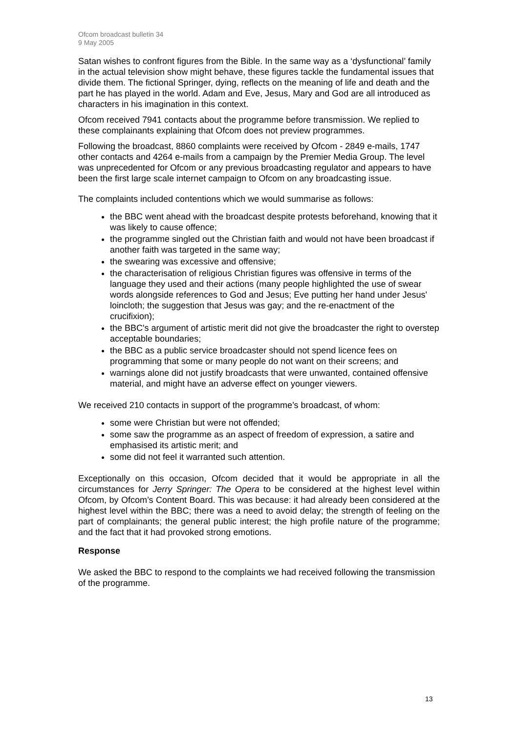Ofcom broadcast bulletin 34
9 May 2005
Satan wishes to confront figures from the Bible. In the same way as a ‘dysfunctional’ family in the actual television show might behave, these figures tackle the fundamental issues that divide them. The fictional Springer, dying, reflects on the meaning of life and death and the part he has played in the world. Adam and Eve, Jesus, Mary and God are all introduced as characters in his imagination in this context.
Ofcom received 7941 contacts about the programme before transmission. We replied to these complainants explaining that Ofcom does not preview programmes.
Following the broadcast, 8860 complaints were received by Ofcom - 2849 e-mails, 1747 other contacts and 4264 e-mails from a campaign by the Premier Media Group. The level was unprecedented for Ofcom or any previous broadcasting regulator and appears to have been the first large scale internet campaign to Ofcom on any broadcasting issue.
The complaints included contentions which we would summarise as follows:
the BBC went ahead with the broadcast despite protests beforehand, knowing that it was likely to cause offence;
the programme singled out the Christian faith and would not have been broadcast if another faith was targeted in the same way;
the swearing was excessive and offensive;
the characterisation of religious Christian figures was offensive in terms of the language they used and their actions (many people highlighted the use of swear words alongside references to God and Jesus; Eve putting her hand under Jesus' loincloth; the suggestion that Jesus was gay; and the re-enactment of the crucifixion);
the BBC's argument of artistic merit did not give the broadcaster the right to overstep acceptable boundaries;
the BBC as a public service broadcaster should not spend licence fees on programming that some or many people do not want on their screens; and
warnings alone did not justify broadcasts that were unwanted, contained offensive material, and might have an adverse effect on younger viewers.
We received 210 contacts in support of the programme’s broadcast, of whom:
some were Christian but were not offended;
some saw the programme as an aspect of freedom of expression, a satire and emphasised its artistic merit; and
some did not feel it warranted such attention.
Exceptionally on this occasion, Ofcom decided that it would be appropriate in all the circumstances for Jerry Springer: The Opera to be considered at the highest level within Ofcom, by Ofcom’s Content Board. This was because: it had already been considered at the highest level within the BBC; there was a need to avoid delay; the strength of feeling on the part of complainants; the general public interest; the high profile nature of the programme; and the fact that it had provoked strong emotions.
Response
We asked the BBC to respond to the complaints we had received following the transmission of the programme.
13